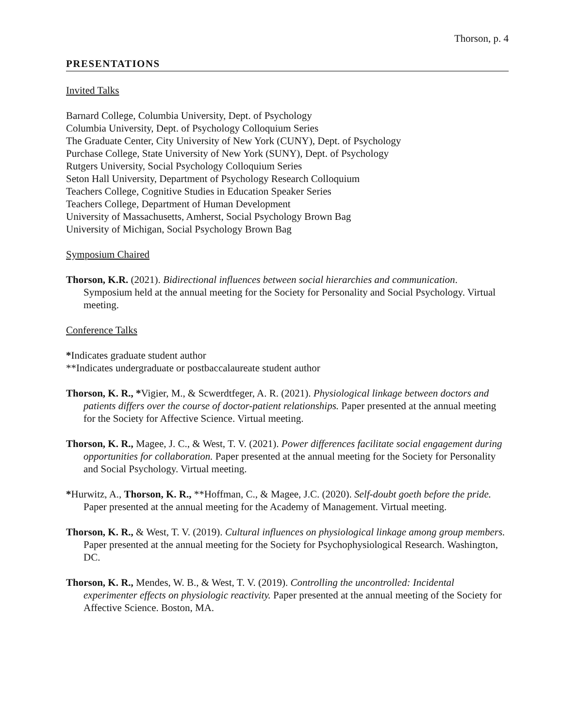Thorson, p. 4
PRESENTATIONS
Invited Talks
Barnard College, Columbia University, Dept. of Psychology
Columbia University, Dept. of Psychology Colloquium Series
The Graduate Center, City University of New York (CUNY), Dept. of Psychology
Purchase College, State University of New York (SUNY), Dept. of Psychology
Rutgers University, Social Psychology Colloquium Series
Seton Hall University, Department of Psychology Research Colloquium
Teachers College, Cognitive Studies in Education Speaker Series
Teachers College, Department of Human Development
University of Massachusetts, Amherst, Social Psychology Brown Bag
University of Michigan, Social Psychology Brown Bag
Symposium Chaired
Thorson, K.R. (2021). Bidirectional influences between social hierarchies and communication. Symposium held at the annual meeting for the Society for Personality and Social Psychology. Virtual meeting.
Conference Talks
*Indicates graduate student author
**Indicates undergraduate or postbaccalaureate student author
Thorson, K. R., *Vigier, M., & Scwerdtfeger, A. R. (2021). Physiological linkage between doctors and patients differs over the course of doctor-patient relationships. Paper presented at the annual meeting for the Society for Affective Science. Virtual meeting.
Thorson, K. R., Magee, J. C., & West, T. V. (2021). Power differences facilitate social engagement during opportunities for collaboration. Paper presented at the annual meeting for the Society for Personality and Social Psychology. Virtual meeting.
*Hurwitz, A., Thorson, K. R., **Hoffman, C., & Magee, J.C. (2020). Self-doubt goeth before the pride. Paper presented at the annual meeting for the Academy of Management. Virtual meeting.
Thorson, K. R., & West, T. V. (2019). Cultural influences on physiological linkage among group members. Paper presented at the annual meeting for the Society for Psychophysiological Research. Washington, DC.
Thorson, K. R., Mendes, W. B., & West, T. V. (2019). Controlling the uncontrolled: Incidental experimenter effects on physiologic reactivity. Paper presented at the annual meeting of the Society for Affective Science. Boston, MA.